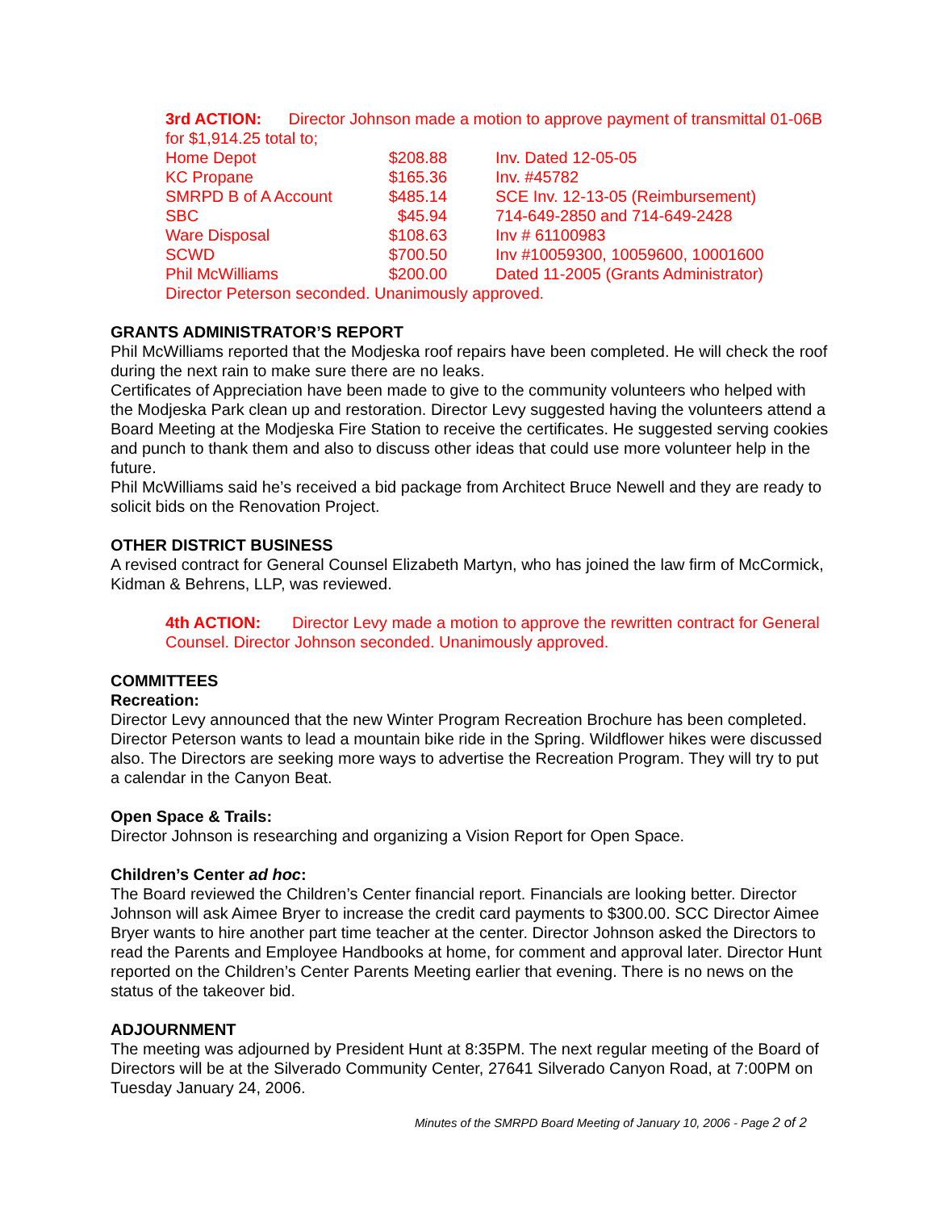3rd ACTION: Director Johnson made a motion to approve payment of transmittal 01-06B for $1,914.25 total to;
| Home Depot | $208.88 | Inv. Dated 12-05-05 |
| KC Propane | $165.36 | Inv. #45782 |
| SMRPD B of A Account | $485.14 | SCE Inv. 12-13-05 (Reimbursement) |
| SBC | $45.94 | 714-649-2850 and 714-649-2428 |
| Ware Disposal | $108.63 | Inv # 61100983 |
| SCWD | $700.50 | Inv #10059300, 10059600, 10001600 |
| Phil McWilliams | $200.00 | Dated 11-2005 (Grants Administrator) |
Director Peterson seconded. Unanimously approved.
GRANTS ADMINISTRATOR’S REPORT
Phil McWilliams reported that the Modjeska roof repairs have been completed. He will check the roof during the next rain to make sure there are no leaks.
Certificates of Appreciation have been made to give to the community volunteers who helped with the Modjeska Park clean up and restoration. Director Levy suggested having the volunteers attend a Board Meeting at the Modjeska Fire Station to receive the certificates. He suggested serving cookies and punch to thank them and also to discuss other ideas that could use more volunteer help in the future.
Phil McWilliams said he’s received a bid package from Architect Bruce Newell and they are ready to solicit bids on the Renovation Project.
OTHER DISTRICT BUSINESS
A revised contract for General Counsel Elizabeth Martyn, who has joined the law firm of McCormick, Kidman & Behrens, LLP, was reviewed.
4th ACTION: Director Levy made a motion to approve the rewritten contract for General Counsel. Director Johnson seconded. Unanimously approved.
COMMITTEES
Recreation:
Director Levy announced that the new Winter Program Recreation Brochure has been completed. Director Peterson wants to lead a mountain bike ride in the Spring. Wildflower hikes were discussed also. The Directors are seeking more ways to advertise the Recreation Program. They will try to put a calendar in the Canyon Beat.
Open Space & Trails:
Director Johnson is researching and organizing a Vision Report for Open Space.
Children’s Center ad hoc:
The Board reviewed the Children’s Center financial report. Financials are looking better. Director Johnson will ask Aimee Bryer to increase the credit card payments to $300.00. SCC Director Aimee Bryer wants to hire another part time teacher at the center. Director Johnson asked the Directors to read the Parents and Employee Handbooks at home, for comment and approval later. Director Hunt reported on the Children’s Center Parents Meeting earlier that evening. There is no news on the status of the takeover bid.
ADJOURNMENT
The meeting was adjourned by President Hunt at 8:35PM. The next regular meeting of the Board of Directors will be at the Silverado Community Center, 27641 Silverado Canyon Road, at 7:00PM on Tuesday January 24, 2006.
Minutes of the SMRPD Board Meeting of January 10, 2006 - Page 2 of 2